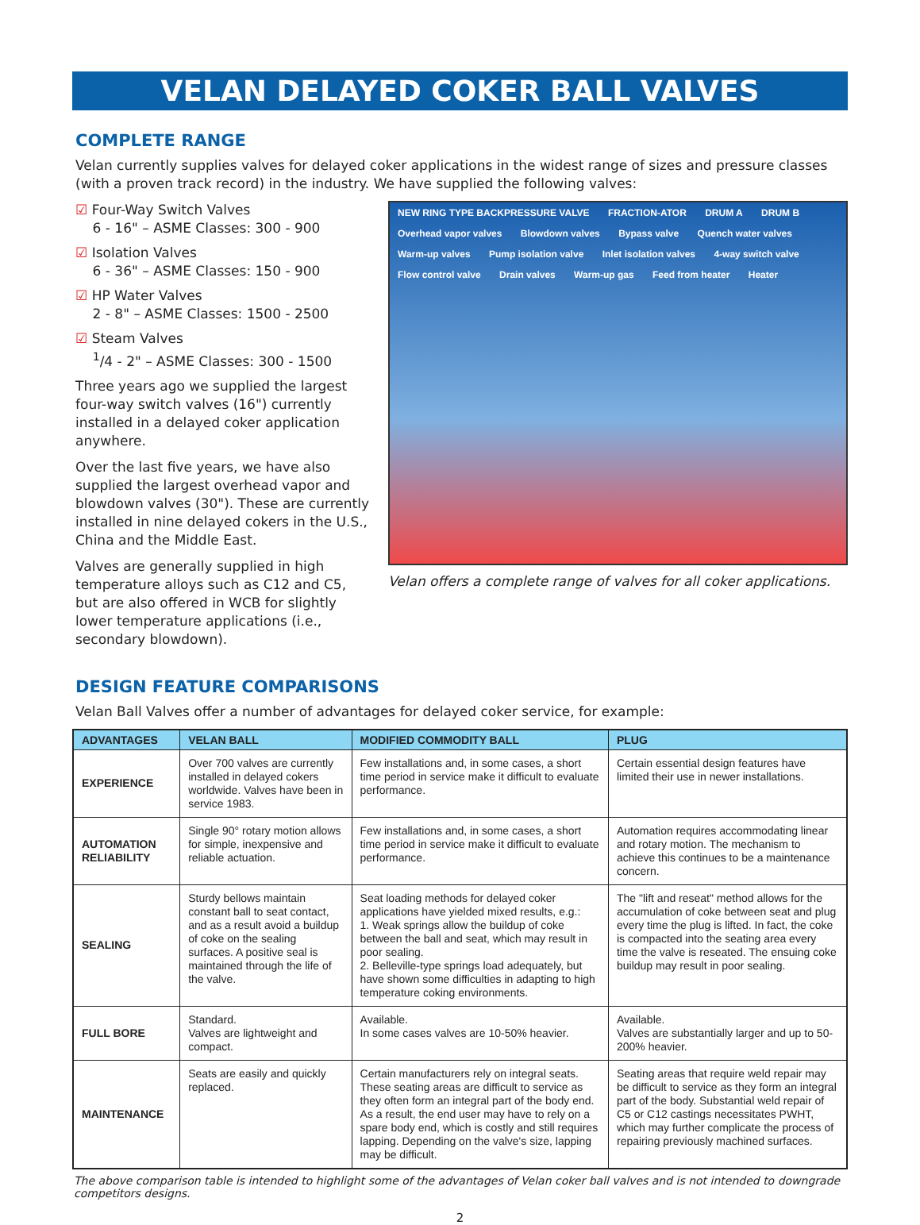VELAN DELAYED COKER BALL VALVES
COMPLETE RANGE
Velan currently supplies valves for delayed coker applications in the widest range of sizes and pressure classes (with a proven track record) in the industry. We have supplied the following valves:
☑ Four-Way Switch Valves
6 - 16" – ASME Classes: 300 - 900
☑ Isolation Valves
6 - 36" – ASME Classes: 150 - 900
☑ HP Water Valves
2 - 8" – ASME Classes: 1500 - 2500
☑ Steam Valves
<sup>1</sup>/4 - 2" – ASME Classes: 300 - 1500
Three years ago we supplied the largest four-way switch valves (16") currently installed in a delayed coker application anywhere.
Over the last five years, we have also supplied the largest overhead vapor and blowdown valves (30"). These are currently installed in nine delayed cokers in the U.S., China and the Middle East.
Valves are generally supplied in high temperature alloys such as C12 and C5, but are also offered in WCB for slightly lower temperature applications (i.e., secondary blowdown).
NEW RING TYPE BACKPRESSURE VALVE FRACTION-ATOR DRUM A DRUM B Overhead vapor valves Blowdown valves Bypass valve Quench water valves Warm-up valves Pump isolation valve Inlet isolation valves 4-way switch valve Flow control valve Drain valves Warm-up gas Feed from heater Heater
Velan offers a complete range of valves for all coker applications.
DESIGN FEATURE COMPARISONS
Velan Ball Valves offer a number of advantages for delayed coker service, for example:
| ADVANTAGES | VELAN BALL | MODIFIED COMMODITY BALL | PLUG |
| --- | --- | --- | --- |
| EXPERIENCE | Over 700 valves are currently installed in delayed cokers worldwide. Valves have been in service 1983. | Few installations and, in some cases, a short time period in service make it difficult to evaluate performance. | Certain essential design features have limited their use in newer installations. |
| AUTOMATION RELIABILITY | Single 90° rotary motion allows for simple, inexpensive and reliable actuation. | Few installations and, in some cases, a short time period in service make it difficult to evaluate performance. | Automation requires accommodating linear and rotary motion. The mechanism to achieve this continues to be a maintenance concern. |
| SEALING | Sturdy bellows maintain constant ball to seat contact, and as a result avoid a buildup of coke on the sealing surfaces. A positive seal is maintained through the life of the valve. | Seat loading methods for delayed coker applications have yielded mixed results, e.g.: 1. Weak springs allow the buildup of coke between the ball and seat, which may result in poor sealing. 2. Belleville-type springs load adequately, but have shown some difficulties in adapting to high temperature coking environments. | The "lift and reseat" method allows for the accumulation of coke between seat and plug every time the plug is lifted. In fact, the coke is compacted into the seating area every time the valve is reseated. The ensuing coke buildup may result in poor sealing. |
| FULL BORE | Standard. Valves are lightweight and compact. | Available. In some cases valves are 10-50% heavier. | Available. Valves are substantially larger and up to 50-200% heavier. |
| MAINTENANCE | Seats are easily and quickly replaced. | Certain manufacturers rely on integral seats. These seating areas are difficult to service as they often form an integral part of the body end. As a result, the end user may have to rely on a spare body end, which is costly and still requires lapping. Depending on the valve's size, lapping may be difficult. | Seating areas that require weld repair may be difficult to service as they form an integral part of the body. Substantial weld repair of C5 or C12 castings necessitates PWHT, which may further complicate the process of repairing previously machined surfaces. |
The above comparison table is intended to highlight some of the advantages of Velan coker ball valves and is not intended to downgrade competitors designs.
2